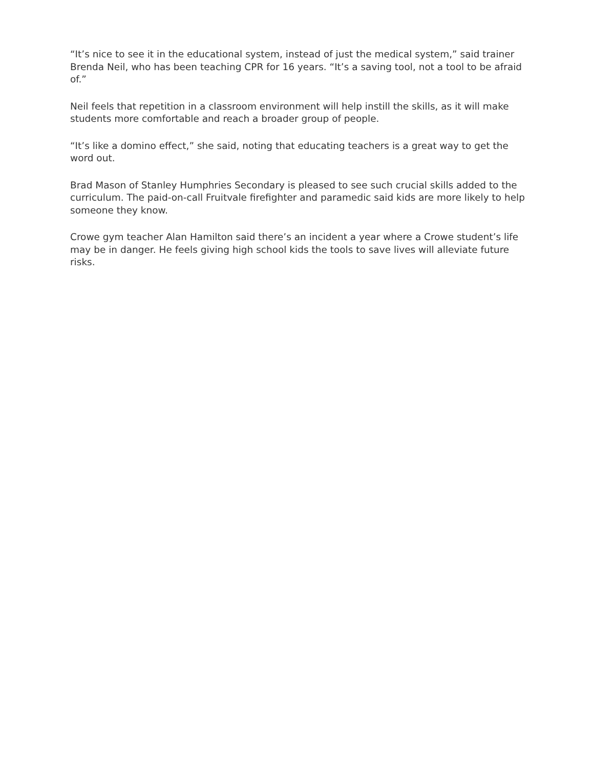“It’s nice to see it in the educational system, instead of just the medical system,” said trainer Brenda Neil, who has been teaching CPR for 16 years. “It’s a saving tool, not a tool to be afraid of.”
Neil feels that repetition in a classroom environment will help instill the skills, as it will make students more comfortable and reach a broader group of people.
“It’s like a domino effect,” she said, noting that educating teachers is a great way to get the word out.
Brad Mason of Stanley Humphries Secondary is pleased to see such crucial skills added to the curriculum. The paid-on-call Fruitvale firefighter and paramedic said kids are more likely to help someone they know.
Crowe gym teacher Alan Hamilton said there’s an incident a year where a Crowe student’s life may be in danger. He feels giving high school kids the tools to save lives will alleviate future risks.